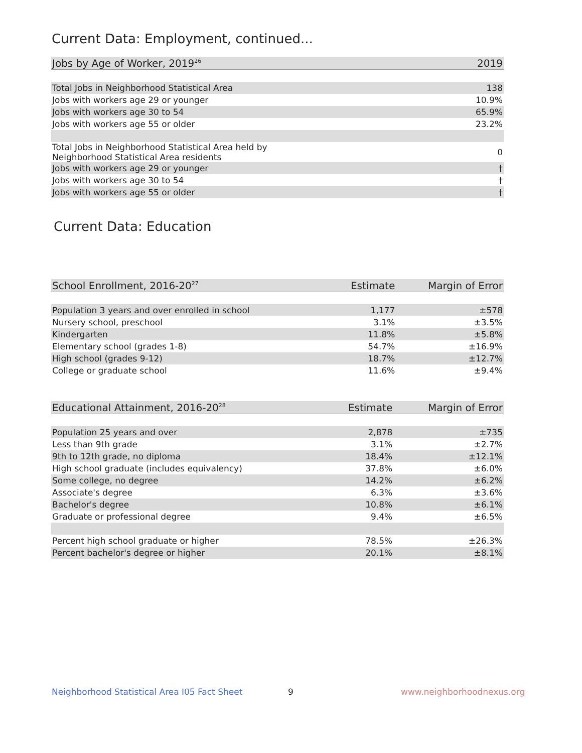Current Data: Employment, continued...
| Jobs by Age of Worker, 2019<sup>26</sup> | 2019 |
| --- | --- |
| Total Jobs in Neighborhood Statistical Area | 138 |
| Jobs with workers age 29 or younger | 10.9% |
| Jobs with workers age 30 to 54 | 65.9% |
| Jobs with workers age 55 or older | 23.2% |
| Total Jobs in Neighborhood Statistical Area held by Neighborhood Statistical Area residents | 0 |
| Jobs with workers age 29 or younger | † |
| Jobs with workers age 30 to 54 | † |
| Jobs with workers age 55 or older | † |
Current Data: Education
| School Enrollment, 2016-20<sup>27</sup> | Estimate | Margin of Error |
| --- | --- | --- |
| Population 3 years and over enrolled in school | 1,177 | ±578 |
| Nursery school, preschool | 3.1% | ±3.5% |
| Kindergarten | 11.8% | ±5.8% |
| Elementary school (grades 1-8) | 54.7% | ±16.9% |
| High school (grades 9-12) | 18.7% | ±12.7% |
| College or graduate school | 11.6% | ±9.4% |
| Educational Attainment, 2016-20<sup>28</sup> | Estimate | Margin of Error |
| --- | --- | --- |
| Population 25 years and over | 2,878 | ±735 |
| Less than 9th grade | 3.1% | ±2.7% |
| 9th to 12th grade, no diploma | 18.4% | ±12.1% |
| High school graduate (includes equivalency) | 37.8% | ±6.0% |
| Some college, no degree | 14.2% | ±6.2% |
| Associate's degree | 6.3% | ±3.6% |
| Bachelor's degree | 10.8% | ±6.1% |
| Graduate or professional degree | 9.4% | ±6.5% |
| Percent high school graduate or higher | 78.5% | ±26.3% |
| Percent bachelor's degree or higher | 20.1% | ±8.1% |
Neighborhood Statistical Area I05 Fact Sheet
9 www.neighborhoodnexus.org